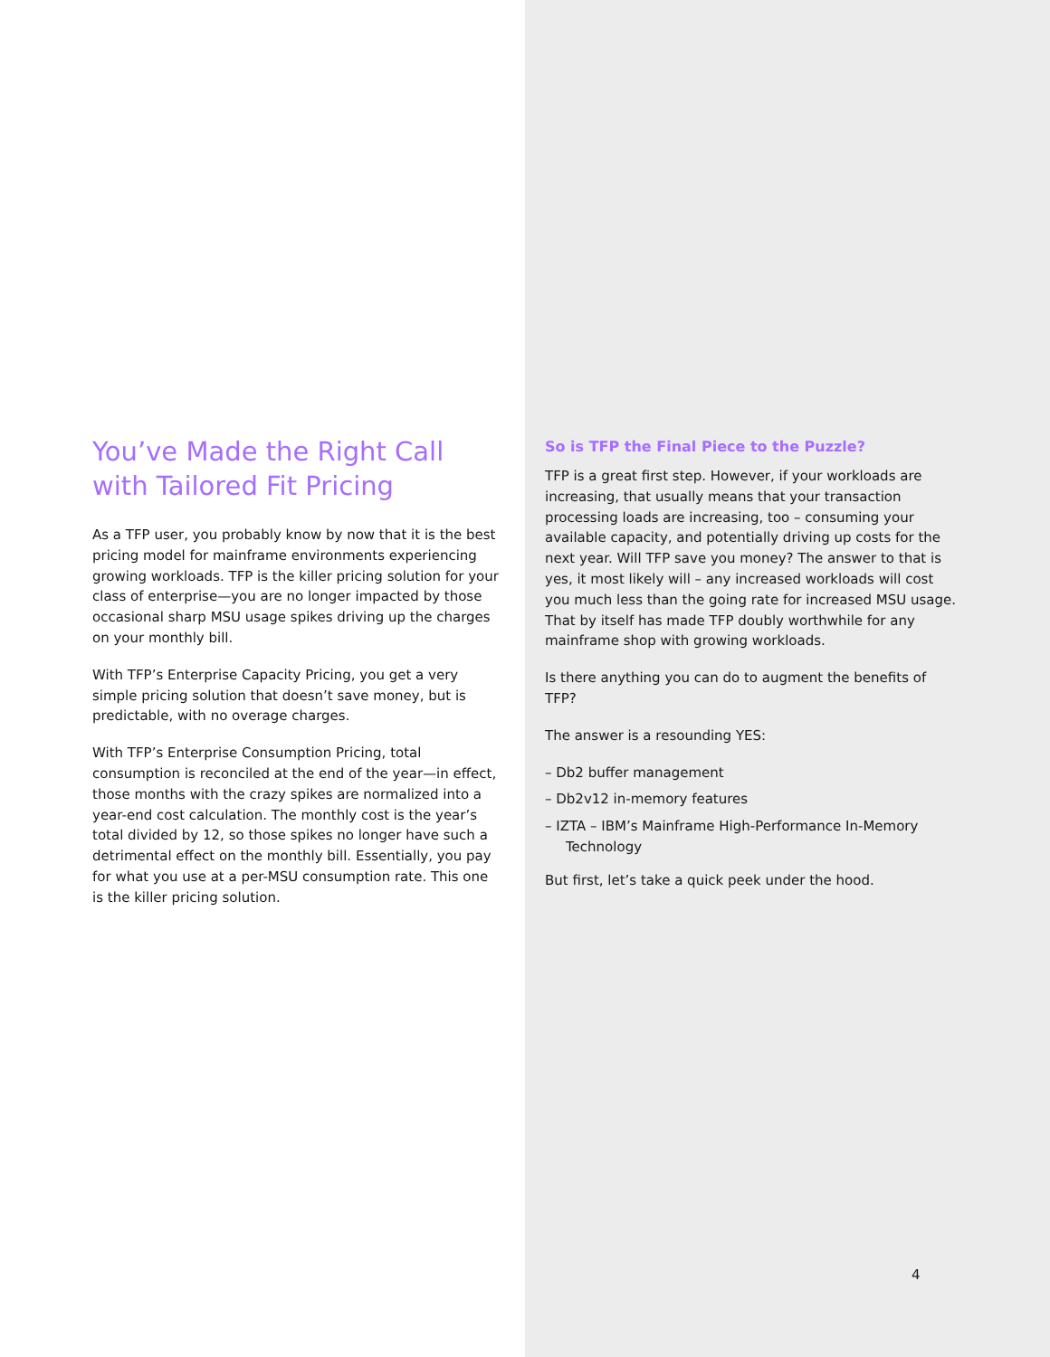You’ve Made the Right Call with Tailored Fit Pricing
As a TFP user, you probably know by now that it is the best pricing model for mainframe environments experiencing growing workloads. TFP is the killer pricing solution for your class of enterprise—you are no longer impacted by those occasional sharp MSU usage spikes driving up the charges on your monthly bill.
With TFP’s Enterprise Capacity Pricing, you get a very simple pricing solution that doesn’t save money, but is predictable, with no overage charges.
With TFP’s Enterprise Consumption Pricing, total consumption is reconciled at the end of the year—in effect, those months with the crazy spikes are normalized into a year-end cost calculation. The monthly cost is the year’s total divided by 12, so those spikes no longer have such a detrimental effect on the monthly bill. Essentially, you pay for what you use at a per-MSU consumption rate. This one is the killer pricing solution.
So is TFP the Final Piece to the Puzzle?
TFP is a great first step. However, if your workloads are increasing, that usually means that your transaction processing loads are increasing, too – consuming your available capacity, and potentially driving up costs for the next year. Will TFP save you money? The answer to that is yes, it most likely will – any increased workloads will cost you much less than the going rate for increased MSU usage. That by itself has made TFP doubly worthwhile for any mainframe shop with growing workloads.
Is there anything you can do to augment the benefits of TFP?
The answer is a resounding YES:
– Db2 buffer management
– Db2v12 in-memory features
– IZTA – IBM’s Mainframe High-Performance In-Memory Technology
But first, let’s take a quick peek under the hood.
4